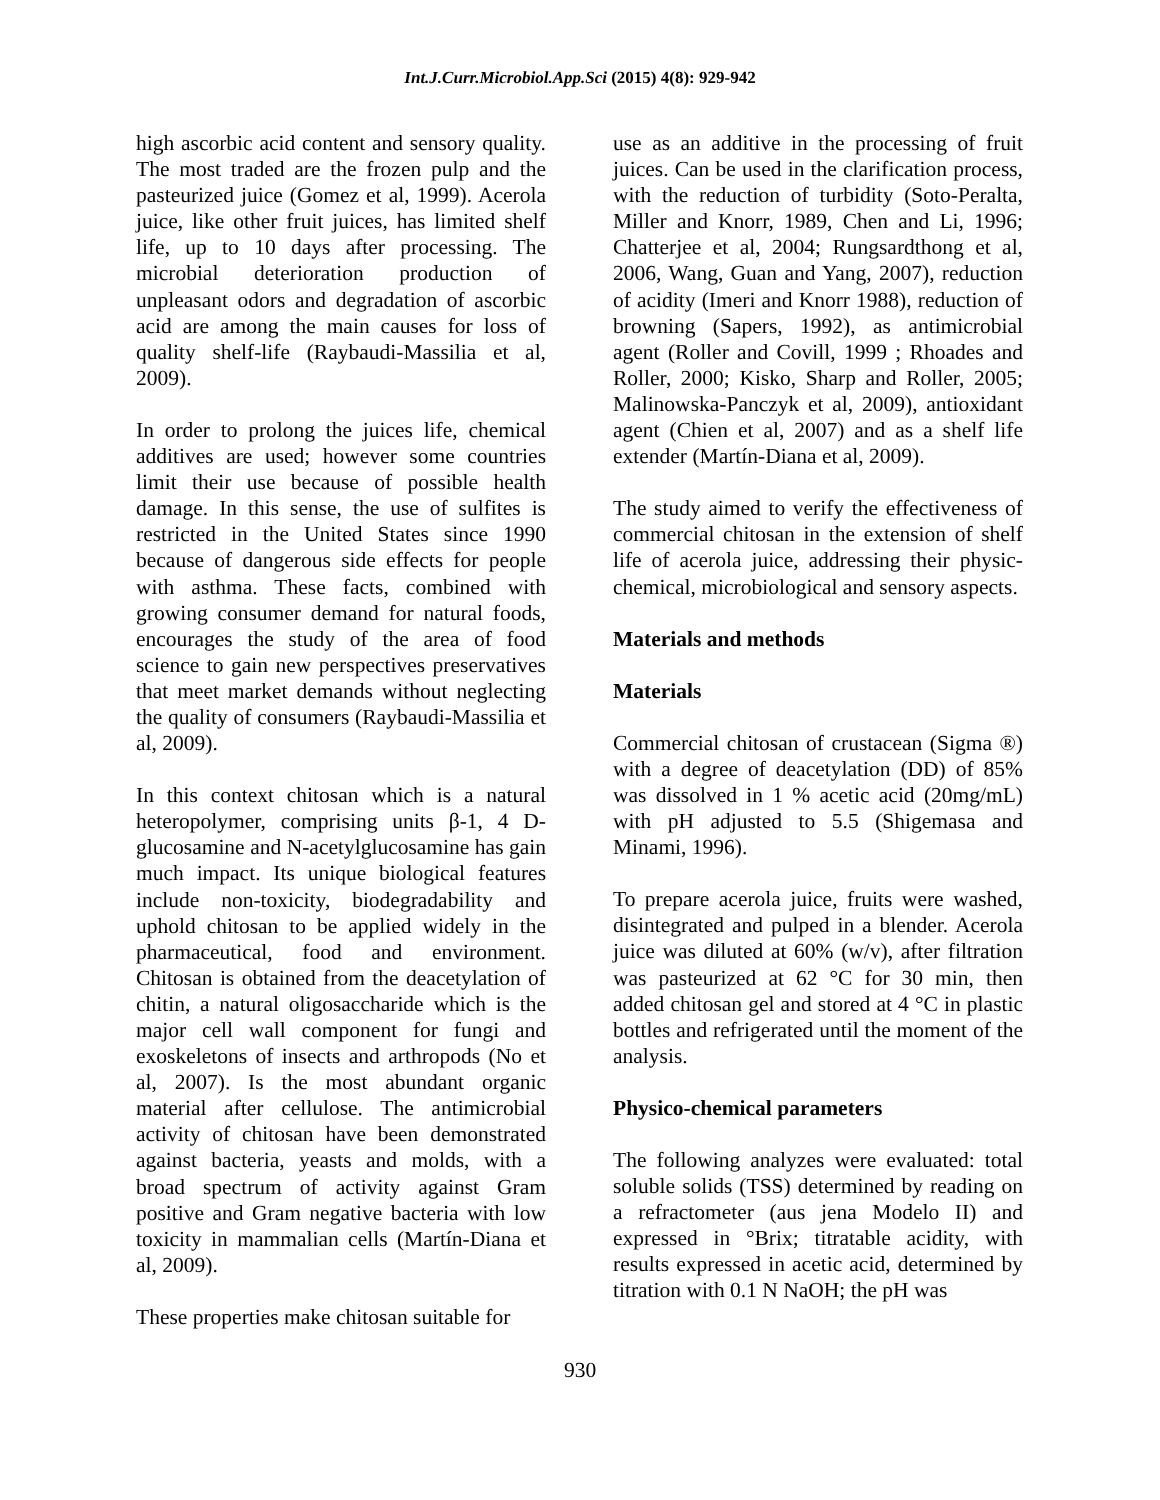Int.J.Curr.Microbiol.App.Sci (2015) 4(8): 929-942
high ascorbic acid content and sensory quality. The most traded are the frozen pulp and the pasteurized juice (Gomez et al, 1999). Acerola juice, like other fruit juices, has limited shelf life, up to 10 days after processing. The microbial deterioration production of unpleasant odors and degradation of ascorbic acid are among the main causes for loss of quality shelf-life (Raybaudi-Massilia et al, 2009).
In order to prolong the juices life, chemical additives are used; however some countries limit their use because of possible health damage. In this sense, the use of sulfites is restricted in the United States since 1990 because of dangerous side effects for people with asthma. These facts, combined with growing consumer demand for natural foods, encourages the study of the area of food science to gain new perspectives preservatives that meet market demands without neglecting the quality of consumers (Raybaudi-Massilia et al, 2009).
In this context chitosan which is a natural heteropolymer, comprising units β-1, 4 D-glucosamine and N-acetylglucosamine has gain much impact. Its unique biological features include non-toxicity, biodegradability and uphold chitosan to be applied widely in the pharmaceutical, food and environment. Chitosan is obtained from the deacetylation of chitin, a natural oligosaccharide which is the major cell wall component for fungi and exoskeletons of insects and arthropods (No et al, 2007). Is the most abundant organic material after cellulose. The antimicrobial activity of chitosan have been demonstrated against bacteria, yeasts and molds, with a broad spectrum of activity against Gram positive and Gram negative bacteria with low toxicity in mammalian cells (Martín-Diana et al, 2009).
These properties make chitosan suitable for
use as an additive in the processing of fruit juices. Can be used in the clarification process, with the reduction of turbidity (Soto-Peralta, Miller and Knorr, 1989, Chen and Li, 1996; Chatterjee et al, 2004; Rungsardthong et al, 2006, Wang, Guan and Yang, 2007), reduction of acidity (Imeri and Knorr 1988), reduction of browning (Sapers, 1992), as antimicrobial agent (Roller and Covill, 1999 ; Rhoades and Roller, 2000; Kisko, Sharp and Roller, 2005; Malinowska-Panczyk et al, 2009), antioxidant agent (Chien et al, 2007) and as a shelf life extender (Martín-Diana et al, 2009).
The study aimed to verify the effectiveness of commercial chitosan in the extension of shelf life of acerola juice, addressing their physic-chemical, microbiological and sensory aspects.
Materials and methods
Materials
Commercial chitosan of crustacean (Sigma ®) with a degree of deacetylation (DD) of 85% was dissolved in 1 % acetic acid (20mg/mL) with pH adjusted to 5.5 (Shigemasa and Minami, 1996).
To prepare acerola juice, fruits were washed, disintegrated and pulped in a blender. Acerola juice was diluted at 60% (w/v), after filtration was pasteurized at 62 °C for 30 min, then added chitosan gel and stored at 4 °C in plastic bottles and refrigerated until the moment of the analysis.
Physico-chemical parameters
The following analyzes were evaluated: total soluble solids (TSS) determined by reading on a refractometer (aus jena Modelo II) and expressed in °Brix; titratable acidity, with results expressed in acetic acid, determined by titration with 0.1 N NaOH; the pH was
930